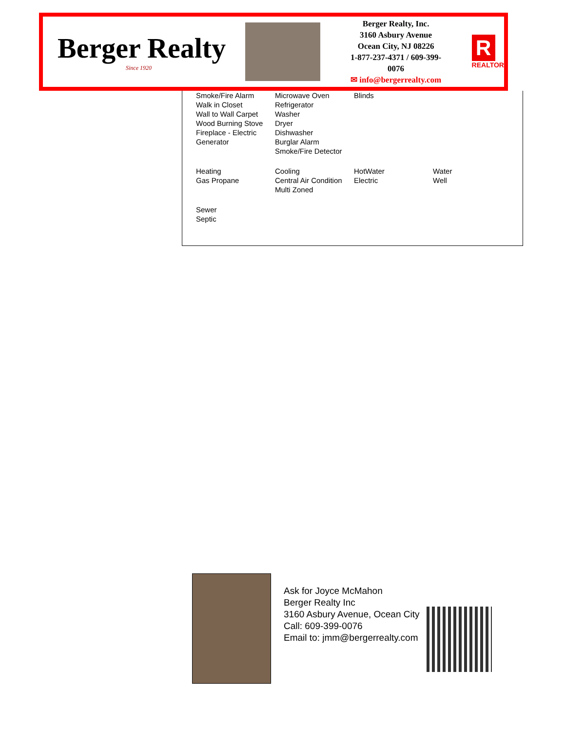Berger Realty
Since 1920
Berger Realty, Inc.
3160 Asbury Avenue
Ocean City, NJ 08226
1-877-237-4371 / 609-399-0076
✉ info@bergerrealty.com
R
REALTOR
| Smoke/Fire Alarm Walk in Closet Wall to Wall Carpet Wood Burning Stove Fireplace - Electric Generator | Microwave Oven Refrigerator Washer Dryer Dishwasher Burglar Alarm Smoke/Fire Detector | Blinds | |
| Heating Gas Propane | Cooling Central Air Condition Multi Zoned | HotWater Electric | Water Well |
| Sewer Septic | | | |
Ask for Joyce McMahon
Berger Realty Inc
3160 Asbury Avenue, Ocean City
Call: 609-399-0076
Email to: jmm@bergerrealty.com